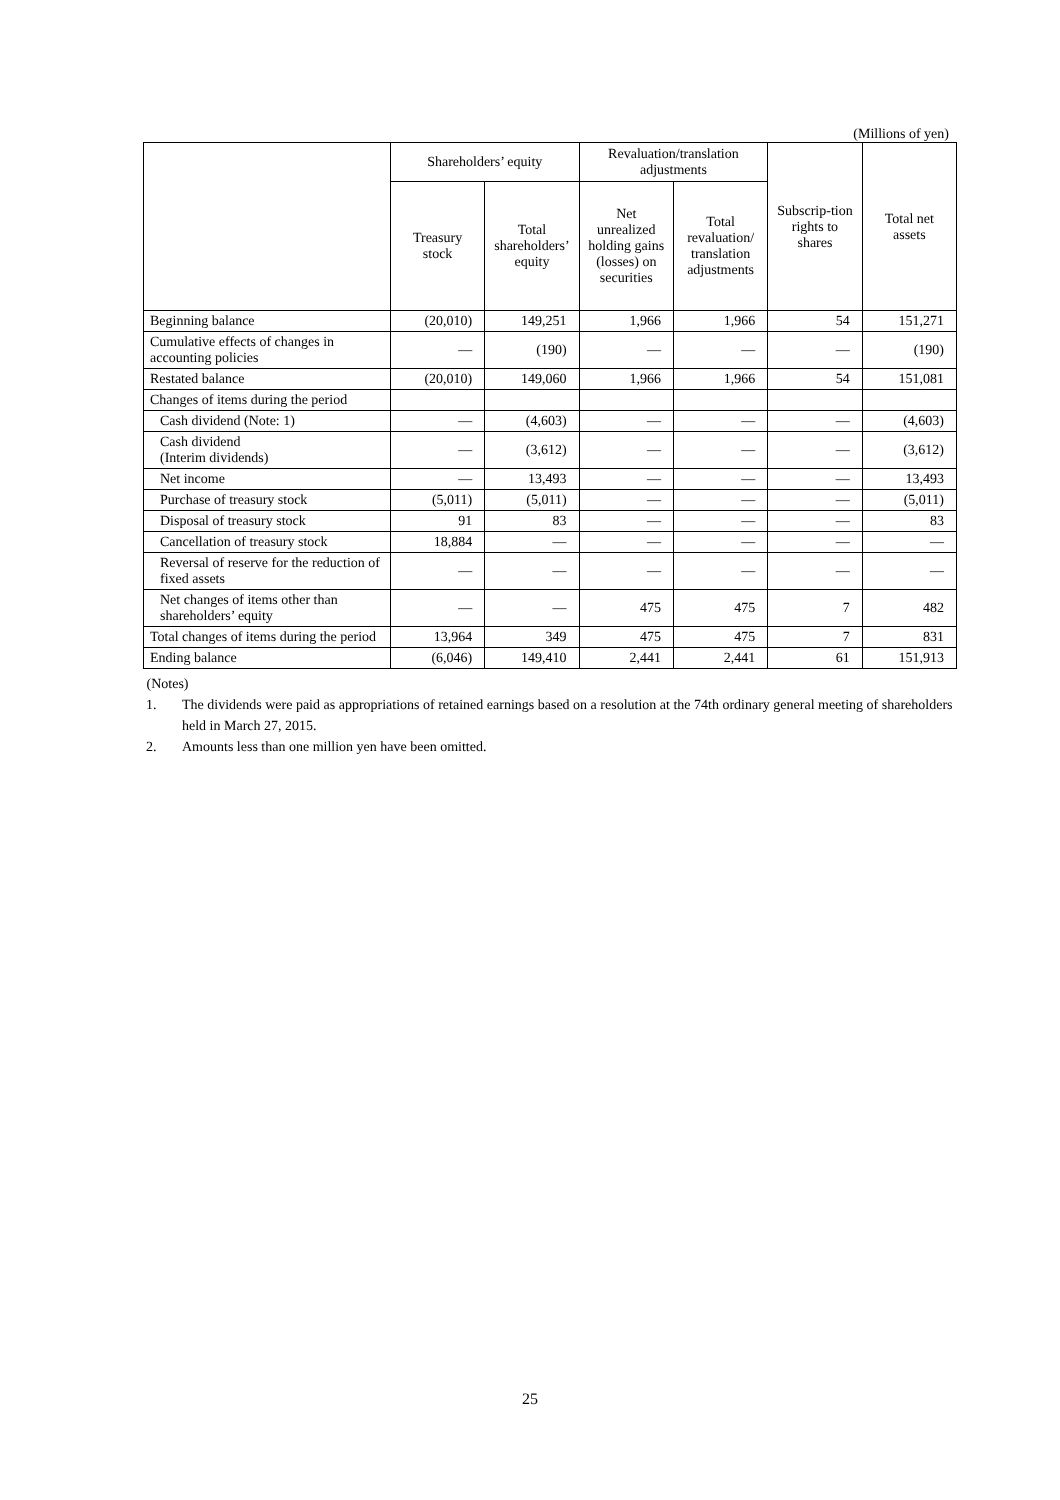(Millions of yen)
| | Shareholders’ equity | | Revaluation/translation adjustments | | Subscrip-tion rights to shares | Total net assets |
| --- | --- | --- | --- | --- | --- | --- |
| | Treasury stock | Total shareholders’ equity | Net unrealized holding gains (losses) on securities | Total revaluation/ translation adjustments | | |
| Beginning balance | (20,010) | 149,251 | 1,966 | 1,966 | 54 | 151,271 |
| Cumulative effects of changes in accounting policies | — | (190) | — | — | — | (190) |
| Restated balance | (20,010) | 149,060 | 1,966 | 1,966 | 54 | 151,081 |
| Changes of items during the period | | | | | | |
| Cash dividend (Note: 1) | — | (4,603) | — | — | — | (4,603) |
| Cash dividend (Interim dividends) | — | (3,612) | — | — | — | (3,612) |
| Net income | — | 13,493 | — | — | — | 13,493 |
| Purchase of treasury stock | (5,011) | (5,011) | — | — | — | (5,011) |
| Disposal of treasury stock | 91 | 83 | — | — | — | 83 |
| Cancellation of treasury stock | 18,884 | — | — | — | — | — |
| Reversal of reserve for the reduction of fixed assets | — | — | — | — | — | — |
| Net changes of items other than shareholders’ equity | — | — | 475 | 475 | 7 | 482 |
| Total changes of items during the period | 13,964 | 349 | 475 | 475 | 7 | 831 |
| Ending balance | (6,046) | 149,410 | 2,441 | 2,441 | 61 | 151,913 |
(Notes)
1. The dividends were paid as appropriations of retained earnings based on a resolution at the 74th ordinary general meeting of shareholders held in March 27, 2015.
2. Amounts less than one million yen have been omitted.
25